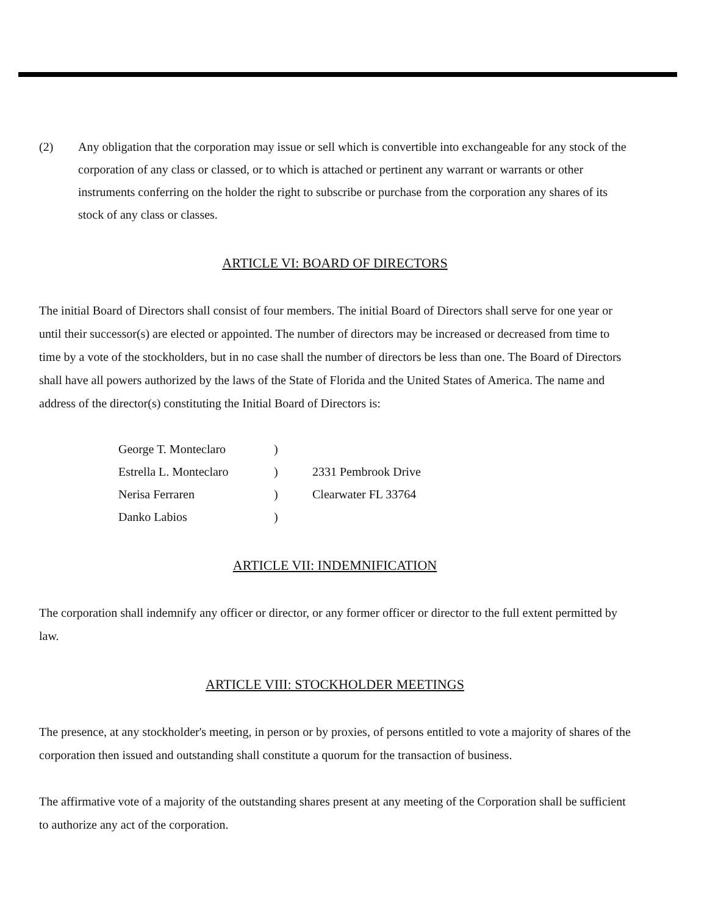(2) Any obligation that the corporation may issue or sell which is convertible into exchangeable for any stock of the corporation of any class or classed, or to which is attached or pertinent any warrant or warrants or other instruments conferring on the holder the right to subscribe or purchase from the corporation any shares of its stock of any class or classes.
ARTICLE VI: BOARD OF DIRECTORS
The initial Board of Directors shall consist of four members. The initial Board of Directors shall serve for one year or until their successor(s) are elected or appointed. The number of directors may be increased or decreased from time to time by a vote of the stockholders, but in no case shall the number of directors be less than one. The Board of Directors shall have all powers authorized by the laws of the State of Florida and the United States of America. The name and address of the director(s) constituting the Initial Board of Directors is:
| George T. Monteclaro | ) | |
| Estrella L. Monteclaro | ) | 2331 Pembrook Drive |
| Nerisa Ferraren | ) | Clearwater FL 33764 |
| Danko Labios | ) | |
ARTICLE VII: INDEMNIFICATION
The corporation shall indemnify any officer or director, or any former officer or director to the full extent permitted by law.
ARTICLE VIII: STOCKHOLDER MEETINGS
The presence, at any stockholder's meeting, in person or by proxies, of persons entitled to vote a majority of shares of the corporation then issued and outstanding shall constitute a quorum for the transaction of business.
The affirmative vote of a majority of the outstanding shares present at any meeting of the Corporation shall be sufficient to authorize any act of the corporation.